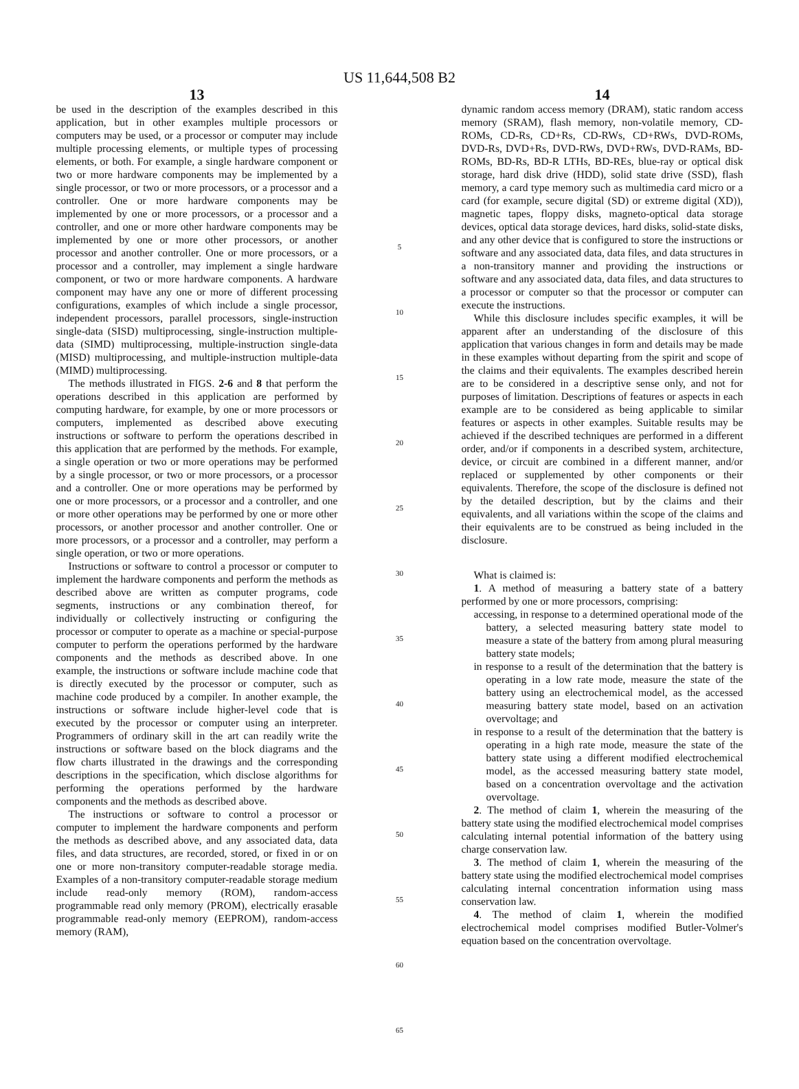US 11,644,508 B2
13
be used in the description of the examples described in this application, but in other examples multiple processors or computers may be used, or a processor or computer may include multiple processing elements, or multiple types of processing elements, or both. For example, a single hardware component or two or more hardware components may be implemented by a single processor, or two or more processors, or a processor and a controller. One or more hardware components may be implemented by one or more processors, or a processor and a controller, and one or more other hardware components may be implemented by one or more other processors, or another processor and another controller. One or more processors, or a processor and a controller, may implement a single hardware component, or two or more hardware components. A hardware component may have any one or more of different processing configurations, examples of which include a single processor, independent processors, parallel processors, single-instruction single-data (SISD) multiprocessing, single-instruction multiple-data (SIMD) multiprocessing, multiple-instruction single-data (MISD) multiprocessing, and multiple-instruction multiple-data (MIMD) multiprocessing.
The methods illustrated in FIGS. 2-6 and 8 that perform the operations described in this application are performed by computing hardware, for example, by one or more processors or computers, implemented as described above executing instructions or software to perform the operations described in this application that are performed by the methods. For example, a single operation or two or more operations may be performed by a single processor, or two or more processors, or a processor and a controller. One or more operations may be performed by one or more processors, or a processor and a controller, and one or more other operations may be performed by one or more other processors, or another processor and another controller. One or more processors, or a processor and a controller, may perform a single operation, or two or more operations.
Instructions or software to control a processor or computer to implement the hardware components and perform the methods as described above are written as computer programs, code segments, instructions or any combination thereof, for individually or collectively instructing or configuring the processor or computer to operate as a machine or special-purpose computer to perform the operations performed by the hardware components and the methods as described above. In one example, the instructions or software include machine code that is directly executed by the processor or computer, such as machine code produced by a compiler. In another example, the instructions or software include higher-level code that is executed by the processor or computer using an interpreter. Programmers of ordinary skill in the art can readily write the instructions or software based on the block diagrams and the flow charts illustrated in the drawings and the corresponding descriptions in the specification, which disclose algorithms for performing the operations performed by the hardware components and the methods as described above.
The instructions or software to control a processor or computer to implement the hardware components and perform the methods as described above, and any associated data, data files, and data structures, are recorded, stored, or fixed in or on one or more non-transitory computer-readable storage media. Examples of a non-transitory computer-readable storage medium include read-only memory (ROM), random-access programmable read only memory (PROM), electrically erasable programmable read-only memory (EEPROM), random-access memory (RAM),
5
10
15
20
25
30
35
40
45
50
55
60
65
14
dynamic random access memory (DRAM), static random access memory (SRAM), flash memory, non-volatile memory, CD-ROMs, CD-Rs, CD+Rs, CD-RWs, CD+RWs, DVD-ROMs, DVD-Rs, DVD+Rs, DVD-RWs, DVD+RWs, DVD-RAMs, BD-ROMs, BD-Rs, BD-R LTHs, BD-REs, blue-ray or optical disk storage, hard disk drive (HDD), solid state drive (SSD), flash memory, a card type memory such as multimedia card micro or a card (for example, secure digital (SD) or extreme digital (XD)), magnetic tapes, floppy disks, magneto-optical data storage devices, optical data storage devices, hard disks, solid-state disks, and any other device that is configured to store the instructions or software and any associated data, data files, and data structures in a non-transitory manner and providing the instructions or software and any associated data, data files, and data structures to a processor or computer so that the processor or computer can execute the instructions.
While this disclosure includes specific examples, it will be apparent after an understanding of the disclosure of this application that various changes in form and details may be made in these examples without departing from the spirit and scope of the claims and their equivalents. The examples described herein are to be considered in a descriptive sense only, and not for purposes of limitation. Descriptions of features or aspects in each example are to be considered as being applicable to similar features or aspects in other examples. Suitable results may be achieved if the described techniques are performed in a different order, and/or if components in a described system, architecture, device, or circuit are combined in a different manner, and/or replaced or supplemented by other components or their equivalents. Therefore, the scope of the disclosure is defined not by the detailed description, but by the claims and their equivalents, and all variations within the scope of the claims and their equivalents are to be construed as being included in the disclosure.
What is claimed is:
1. A method of measuring a battery state of a battery performed by one or more processors, comprising:
accessing, in response to a determined operational mode of the battery, a selected measuring battery state model to measure a state of the battery from among plural measuring battery state models;
in response to a result of the determination that the battery is operating in a low rate mode, measure the state of the battery using an electrochemical model, as the accessed measuring battery state model, based on an activation overvoltage; and
in response to a result of the determination that the battery is operating in a high rate mode, measure the state of the battery state using a different modified electrochemical model, as the accessed measuring battery state model, based on a concentration overvoltage and the activation overvoltage.
2. The method of claim 1, wherein the measuring of the battery state using the modified electrochemical model comprises calculating internal potential information of the battery using charge conservation law.
3. The method of claim 1, wherein the measuring of the battery state using the modified electrochemical model comprises calculating internal concentration information using mass conservation law.
4. The method of claim 1, wherein the modified electrochemical model comprises modified Butler-Volmer's equation based on the concentration overvoltage.